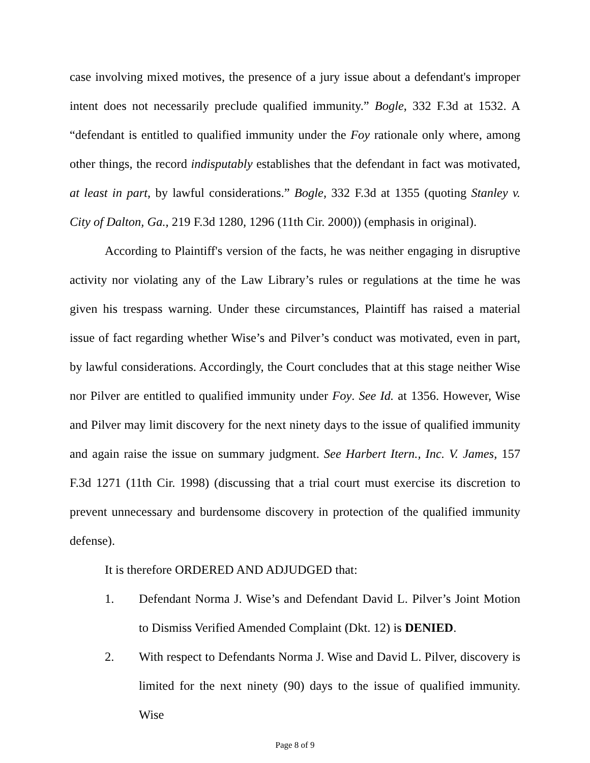case involving mixed motives, the presence of a jury issue about a defendant's improper intent does not necessarily preclude qualified immunity.” Bogle, 332 F.3d at 1532. A “defendant is entitled to qualified immunity under the Foy rationale only where, among other things, the record indisputably establishes that the defendant in fact was motivated, at least in part, by lawful considerations.” Bogle, 332 F.3d at 1355 (quoting Stanley v. City of Dalton, Ga., 219 F.3d 1280, 1296 (11th Cir. 2000)) (emphasis in original).
According to Plaintiff's version of the facts, he was neither engaging in disruptive activity nor violating any of the Law Library’s rules or regulations at the time he was given his trespass warning. Under these circumstances, Plaintiff has raised a material issue of fact regarding whether Wise’s and Pilver’s conduct was motivated, even in part, by lawful considerations. Accordingly, the Court concludes that at this stage neither Wise nor Pilver are entitled to qualified immunity under Foy. See Id. at 1356. However, Wise and Pilver may limit discovery for the next ninety days to the issue of qualified immunity and again raise the issue on summary judgment. See Harbert Itern., Inc. V. James, 157 F.3d 1271 (11th Cir. 1998) (discussing that a trial court must exercise its discretion to prevent unnecessary and burdensome discovery in protection of the qualified immunity defense).
It is therefore ORDERED AND ADJUDGED that:
1. Defendant Norma J. Wise’s and Defendant David L. Pilver’s Joint Motion to Dismiss Verified Amended Complaint (Dkt. 12) is DENIED.
2. With respect to Defendants Norma J. Wise and David L. Pilver, discovery is limited for the next ninety (90) days to the issue of qualified immunity. Wise
Page 8 of 9